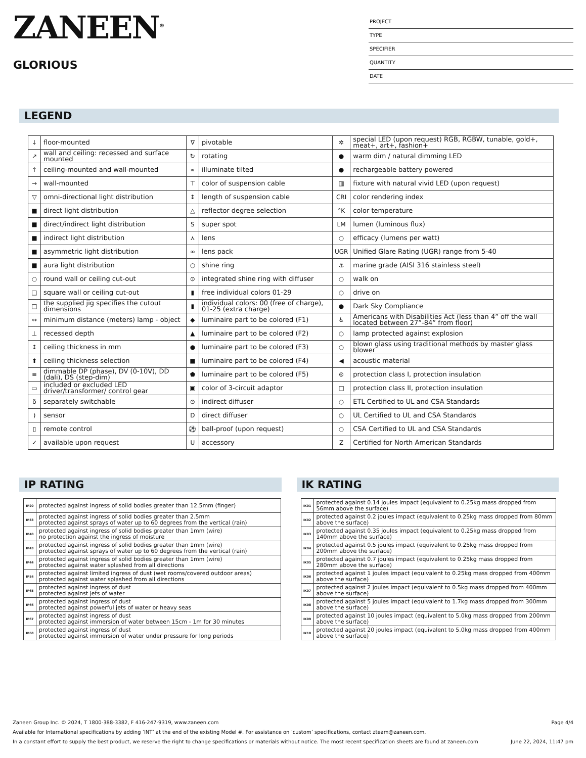ZANEEN<sup>®</sup>
GLORIOUS
PROJECT
TYPE
SPECIFIER
QUANTITY
DATE
LEGEND
| ↓ | floor-mounted | ∇ | pivotable | ✲ | special LED (upon request) RGB, RGBW, tunable, gold+, meat+, art+, fashion+ |
| ↗ | wall and ceiling: recessed and surface mounted | ↻ | rotating | ● | warm dim / natural dimming LED |
| ↑ | ceiling-mounted and wall-mounted | ∝ | illuminate tilted | ● | rechargeable battery powered |
| → | wall-mounted | ⊤ | color of suspension cable | ▥ | fixture with natural vivid LED (upon request) |
| ▽ | omni-directional light distribution | ↕ | length of suspension cable | CRI | color rendering index |
| ■ | direct light distribution | △ | reflector degree selection | °K | color temperature |
| ■ | direct/indirect light distribution | S | super spot | LM | lumen (luminous flux) |
| ■ | indirect light distribution | ⋏ | lens | ○ | efficacy (lumens per watt) |
| ■ | asymmetric light distribution | ∞ | lens pack | UGR | Unified Glare Rating (UGR) range from 5-40 |
| ■ | aura light distribution | ○ | shine ring | ⚓ | marine grade (AISI 316 stainless steel) |
| ○ | round wall or ceiling cut-out | ⊙ | integrated shine ring with diffuser | ○ | walk on |
| □ | square wall or ceiling cut-out | ▮ | free individual colors 01-29 | ○ | drive on |
| □ | the supplied jig specifies the cutout dimensions | ▮ | individual colors: 00 (free of charge), 01-25 (extra charge) | ● | Dark Sky Compliance |
| ↔ | minimum distance (meters) lamp - object | ◆ | luminaire part to be colored (F1) | ♿ | Americans with Disabilities Act (less than 4” off the wall located between 27”-84” from floor) |
| ⊥ | recessed depth | ▲ | luminaire part to be colored (F2) | ○ | lamp protected against explosion |
| ↕ | ceiling thickness in mm | ● | luminaire part to be colored (F3) | ○ | blown glass using traditional methods by master glass blower |
| ⬆ | ceiling thickness selection | ■ | luminaire part to be colored (F4) | ◀ | acoustic material |
| ≡ | dimmable DP (phase), DV (0-10V), DD (dali), DS (step-dim) | ⬟ | luminaire part to be colored (F5) | ⊜ | protection class I, protection insulation |
| ▭ | included or excluded LED driver/transformer/ control gear | ▣ | color of 3-circuit adaptor | □ | protection class II, protection insulation |
| ö | separately switchable | ⊙ | indirect diffuser | ○ | ETL Certified to UL and CSA Standards |
| ) | sensor | D | direct diffuser | ○ | UL Certified to UL and CSA Standards |
| ▯ | remote control | ⚽ | ball-proof (upon request) | ○ | CSA Certified to UL and CSA Standards |
| ✓ | available upon request | U | accessory | Z | Certified for North American Standards |
IP RATING
| IP20 | protected against ingress of solid bodies greater than 12.5mm (finger) |
| IP33 | protected against ingress of solid bodies greater than 2.5mm protected against sprays of water up to 60 degrees from the vertical (rain) |
| IP40 | protected against ingress of solid bodies greater than 1mm (wire) no protection against the ingress of moisture |
| IP43 | protected against ingress of solid bodies greater than 1mm (wire) protected against sprays of water up to 60 degrees from the vertical (rain) |
| IP44 | protected against ingress of solid bodies greater than 1mm (wire) protected against water splashed from all directions |
| IP54 | protected against limited ingress of dust (wet rooms/covered outdoor areas) protected against water splashed from all directions |
| IP65 | protected against ingress of dust protected against jets of water |
| IP66 | protected against ingress of dust protected against powerful jets of water or heavy seas |
| IP67 | protected against ingress of dust protected against immersion of water between 15cm - 1m for 30 minutes |
| IP68 | protected against ingress of dust protected against immersion of water under pressure for long periods |
IK RATING
| IK01 | protected against 0.14 joules impact (equivalent to 0.25kg mass dropped from 56mm above the surface) |
| IK02 | protected against 0.2 joules impact (equivalent to 0.25kg mass dropped from 80mm above the surface) |
| IK03 | protected against 0.35 joules impact (equivalent to 0.25kg mass dropped from 140mm above the surface) |
| IK04 | protected against 0.5 joules impact (equivalent to 0.25kg mass dropped from 200mm above the surface) |
| IK05 | protected against 0.7 joules impact (equivalent to 0.25kg mass dropped from 280mm above the surface) |
| IK06 | protected against 1 joules impact (equivalent to 0.25kg mass dropped from 400mm above the surface) |
| IK07 | protected against 2 joules impact (equivalent to 0.5kg mass dropped from 400mm above the surface) |
| IK08 | protected against 5 joules impact (equivalent to 1.7kg mass dropped from 300mm above the surface) |
| IK09 | protected against 10 joules impact (equivalent to 5.0kg mass dropped from 200mm above the surface) |
| IK10 | protected against 20 joules impact (equivalent to 5.0kg mass dropped from 400mm above the surface) |
Page 4/4 Zaneen Group Inc. © 2024, T 1800-388-3382, F 416-247-9319, www.zaneen.com
Available for International specifications by adding ‘INT’ at the end of the existing Model #. For assistance on ‘custom’ specifications, contact zteam@zaneen.com.
June 22, 2024, 11:47 pm In a constant effort to supply the best product, we reserve the right to change specifications or materials without notice. The most recent specification sheets are found at zaneen.com